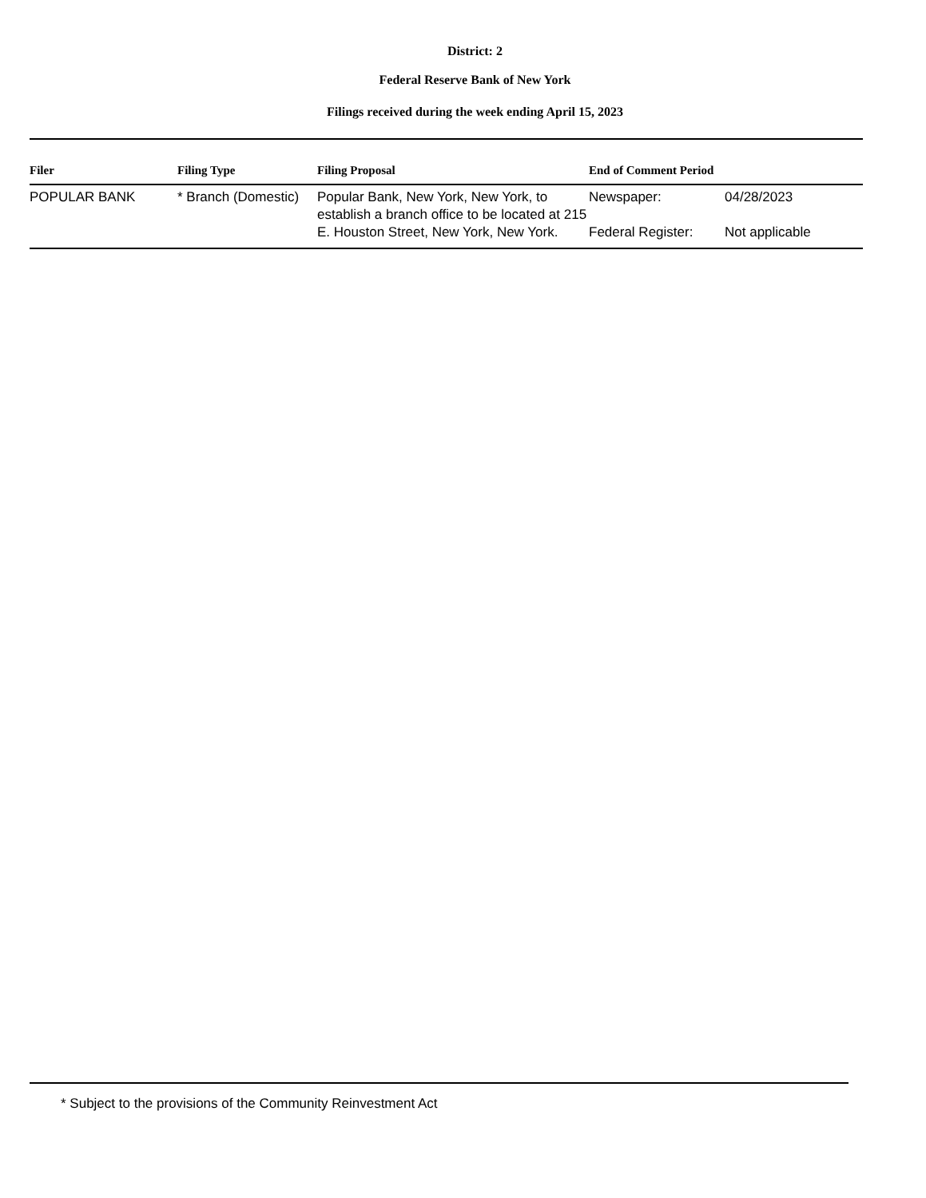District: 2
Federal Reserve Bank of New York
Filings received during the week ending April 15, 2023
| Filer | Filing Type | Filing Proposal | End of Comment Period | |
| --- | --- | --- | --- | --- |
| POPULAR BANK | * Branch (Domestic) | Popular Bank, New York, New York, to establish a branch office to be located at 215 E. Houston Street, New York, New York. | Newspaper: Federal Register: | 04/28/2023 Not applicable |
* Subject to the provisions of the Community Reinvestment Act